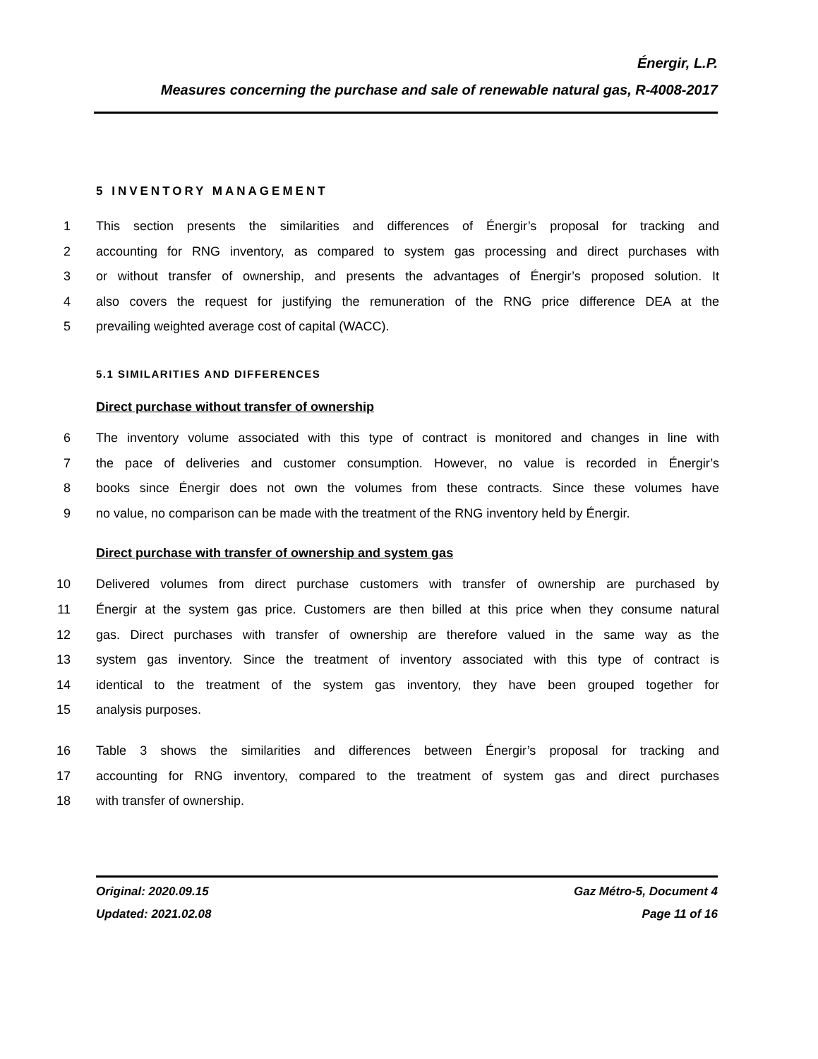Énergir, L.P.
Measures concerning the purchase and sale of renewable natural gas, R-4008-2017
5 INVENTORY MANAGEMENT
1 This section presents the similarities and differences of Énergir’s proposal for tracking and
2 accounting for RNG inventory, as compared to system gas processing and direct purchases with
3 or without transfer of ownership, and presents the advantages of Énergir’s proposed solution. It
4 also covers the request for justifying the remuneration of the RNG price difference DEA at the
5 prevailing weighted average cost of capital (WACC).
5.1 SIMILARITIES AND DIFFERENCES
Direct purchase without transfer of ownership
6 The inventory volume associated with this type of contract is monitored and changes in line with
7 the pace of deliveries and customer consumption. However, no value is recorded in Énergir’s
8 books since Énergir does not own the volumes from these contracts. Since these volumes have
9 no value, no comparison can be made with the treatment of the RNG inventory held by Énergir.
Direct purchase with transfer of ownership and system gas
10 Delivered volumes from direct purchase customers with transfer of ownership are purchased by
11 Énergir at the system gas price. Customers are then billed at this price when they consume natural
12 gas. Direct purchases with transfer of ownership are therefore valued in the same way as the
13 system gas inventory. Since the treatment of inventory associated with this type of contract is
14 identical to the treatment of the system gas inventory, they have been grouped together for
15 analysis purposes.
16 Table 3 shows the similarities and differences between Énergir’s proposal for tracking and
17 accounting for RNG inventory, compared to the treatment of system gas and direct purchases
18 with transfer of ownership.
Original: 2020.09.15 Gaz Métro-5, Document 4
Updated: 2021.02.08 Page 11 of 16